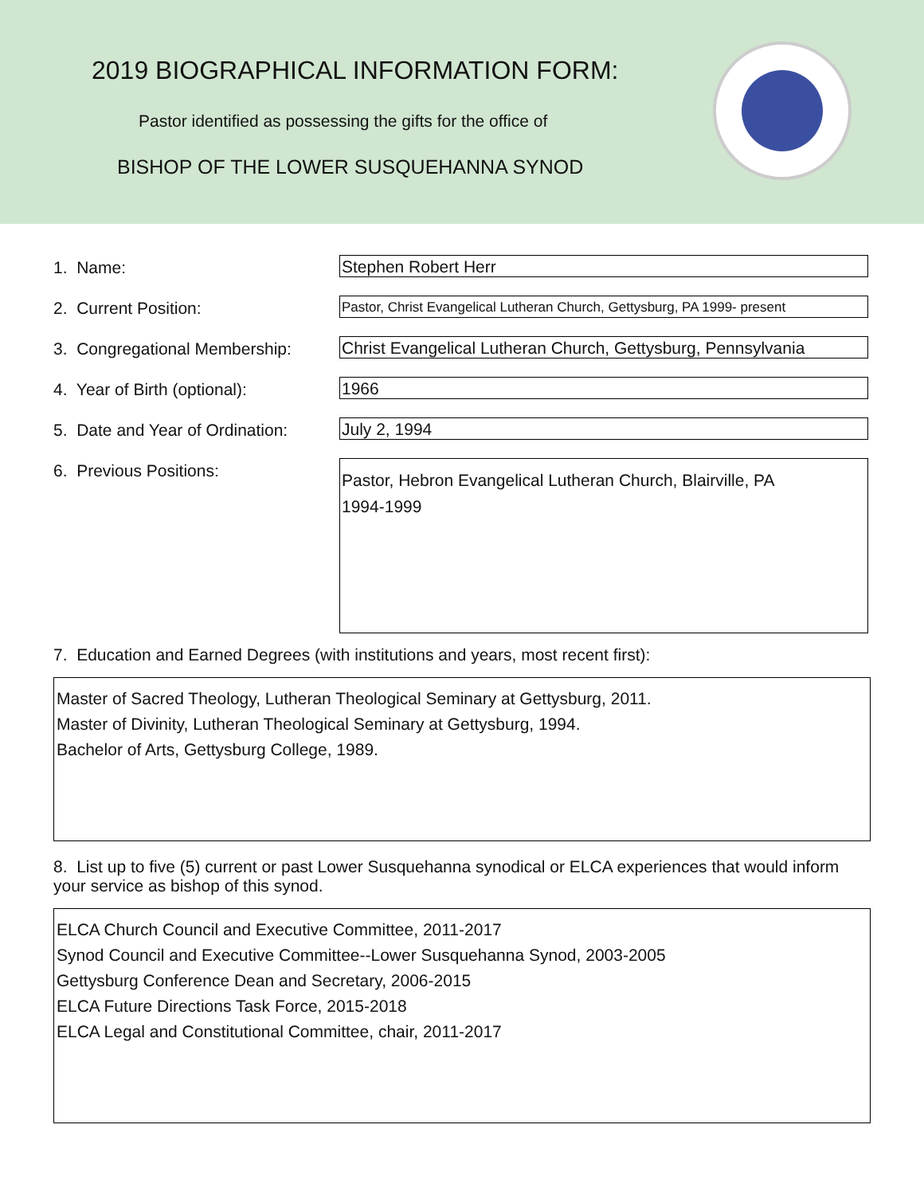2019 BIOGRAPHICAL INFORMATION FORM:
Pastor identified as possessing the gifts for the office of
BISHOP OF THE LOWER SUSQUEHANNA SYNOD
1. Name:
Stephen Robert Herr
2. Current Position:
Pastor, Christ Evangelical Lutheran Church, Gettysburg, PA 1999- present
3. Congregational Membership:
Christ Evangelical Lutheran Church, Gettysburg, Pennsylvania
4. Year of Birth (optional):
1966
5. Date and Year of Ordination:
July 2, 1994
6. Previous Positions:
Pastor, Hebron Evangelical Lutheran Church, Blairville, PA
1994-1999
7. Education and Earned Degrees (with institutions and years, most recent first):
Master of Sacred Theology, Lutheran Theological Seminary at Gettysburg, 2011.
Master of Divinity, Lutheran Theological Seminary at Gettysburg, 1994.
Bachelor of Arts, Gettysburg College, 1989.
8. List up to five (5) current or past Lower Susquehanna synodical or ELCA experiences that would inform your service as bishop of this synod.
ELCA Church Council and Executive Committee, 2011-2017
Synod Council and Executive Committee--Lower Susquehanna Synod, 2003-2005
Gettysburg Conference Dean and Secretary, 2006-2015
ELCA Future Directions Task Force, 2015-2018
ELCA Legal and Constitutional Committee, chair, 2011-2017